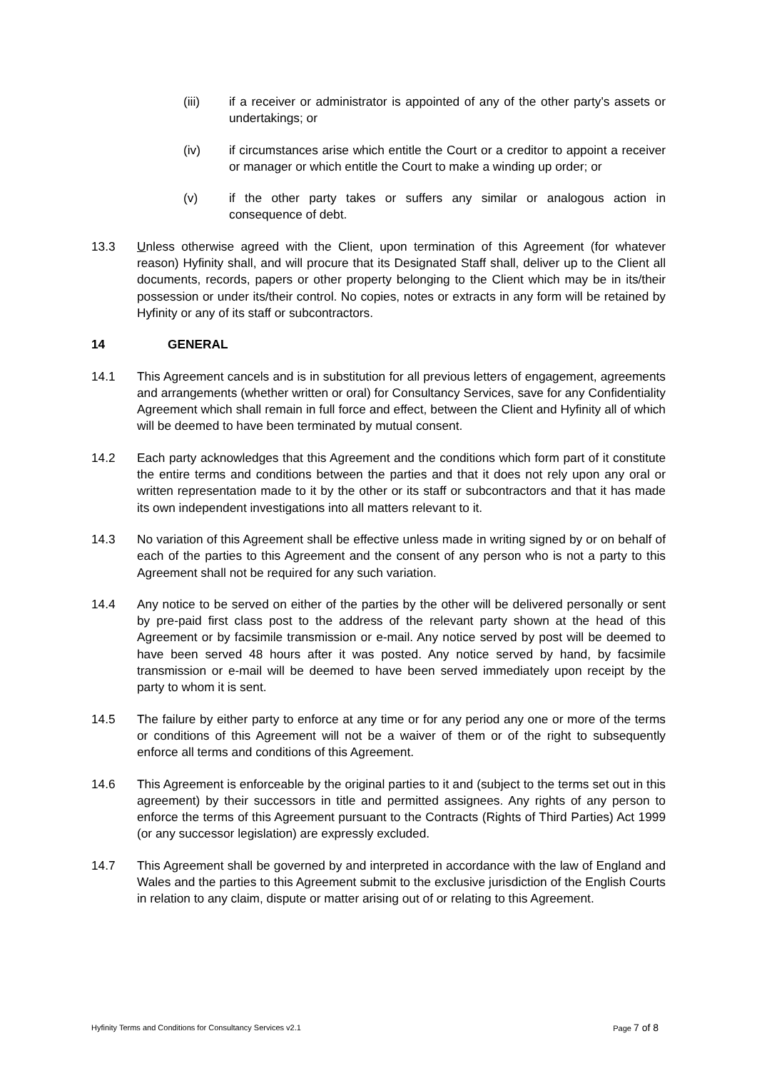(iii) if a receiver or administrator is appointed of any of the other party's assets or undertakings; or
(iv) if circumstances arise which entitle the Court or a creditor to appoint a receiver or manager or which entitle the Court to make a winding up order; or
(v) if the other party takes or suffers any similar or analogous action in consequence of debt.
13.3 Unless otherwise agreed with the Client, upon termination of this Agreement (for whatever reason) Hyfinity shall, and will procure that its Designated Staff shall, deliver up to the Client all documents, records, papers or other property belonging to the Client which may be in its/their possession or under its/their control. No copies, notes or extracts in any form will be retained by Hyfinity or any of its staff or subcontractors.
14 GENERAL
14.1 This Agreement cancels and is in substitution for all previous letters of engagement, agreements and arrangements (whether written or oral) for Consultancy Services, save for any Confidentiality Agreement which shall remain in full force and effect, between the Client and Hyfinity all of which will be deemed to have been terminated by mutual consent.
14.2 Each party acknowledges that this Agreement and the conditions which form part of it constitute the entire terms and conditions between the parties and that it does not rely upon any oral or written representation made to it by the other or its staff or subcontractors and that it has made its own independent investigations into all matters relevant to it.
14.3 No variation of this Agreement shall be effective unless made in writing signed by or on behalf of each of the parties to this Agreement and the consent of any person who is not a party to this Agreement shall not be required for any such variation.
14.4 Any notice to be served on either of the parties by the other will be delivered personally or sent by pre-paid first class post to the address of the relevant party shown at the head of this Agreement or by facsimile transmission or e-mail. Any notice served by post will be deemed to have been served 48 hours after it was posted. Any notice served by hand, by facsimile transmission or e-mail will be deemed to have been served immediately upon receipt by the party to whom it is sent.
14.5 The failure by either party to enforce at any time or for any period any one or more of the terms or conditions of this Agreement will not be a waiver of them or of the right to subsequently enforce all terms and conditions of this Agreement.
14.6 This Agreement is enforceable by the original parties to it and (subject to the terms set out in this agreement) by their successors in title and permitted assignees. Any rights of any person to enforce the terms of this Agreement pursuant to the Contracts (Rights of Third Parties) Act 1999 (or any successor legislation) are expressly excluded.
14.7 This Agreement shall be governed by and interpreted in accordance with the law of England and Wales and the parties to this Agreement submit to the exclusive jurisdiction of the English Courts in relation to any claim, dispute or matter arising out of or relating to this Agreement.
Hyfinity Terms and Conditions for Consultancy Services v2.1 Page 7 of 8